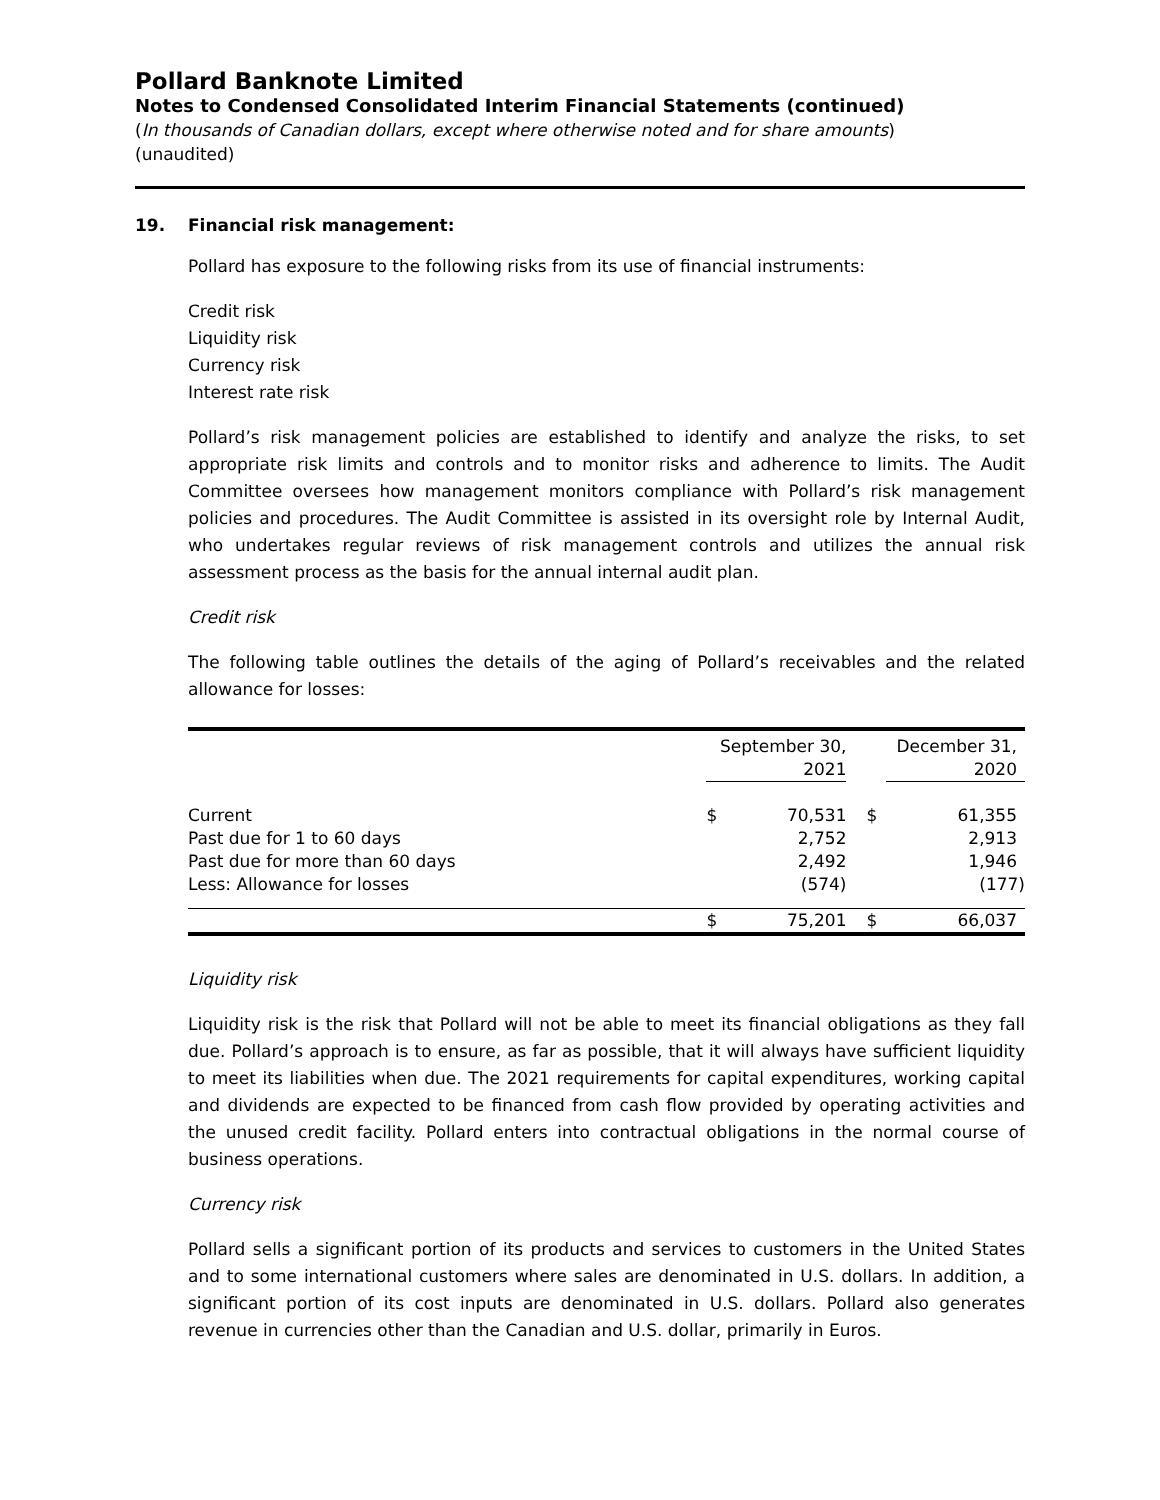Pollard Banknote Limited
Notes to Condensed Consolidated Interim Financial Statements (continued)
(In thousands of Canadian dollars, except where otherwise noted and for share amounts)
(unaudited)
19. Financial risk management:
Pollard has exposure to the following risks from its use of financial instruments:
Credit risk
Liquidity risk
Currency risk
Interest rate risk
Pollard’s risk management policies are established to identify and analyze the risks, to set appropriate risk limits and controls and to monitor risks and adherence to limits. The Audit Committee oversees how management monitors compliance with Pollard’s risk management policies and procedures. The Audit Committee is assisted in its oversight role by Internal Audit, who undertakes regular reviews of risk management controls and utilizes the annual risk assessment process as the basis for the annual internal audit plan.
Credit risk
The following table outlines the details of the aging of Pollard’s receivables and the related allowance for losses:
| | September 30, 2021 | | | December 31, 2020 | |
| --- | --- | --- | --- | --- | --- |
| Current | $ | 70,531 | $ | | 61,355 |
| Past due for 1 to 60 days | | 2,752 | | | 2,913 |
| Past due for more than 60 days | | 2,492 | | | 1,946 |
| Less: Allowance for losses | | (574) | | | (177) |
| | $ | 75,201 | $ | | 66,037 |
Liquidity risk
Liquidity risk is the risk that Pollard will not be able to meet its financial obligations as they fall due. Pollard’s approach is to ensure, as far as possible, that it will always have sufficient liquidity to meet its liabilities when due. The 2021 requirements for capital expenditures, working capital and dividends are expected to be financed from cash flow provided by operating activities and the unused credit facility. Pollard enters into contractual obligations in the normal course of business operations.
Currency risk
Pollard sells a significant portion of its products and services to customers in the United States and to some international customers where sales are denominated in U.S. dollars. In addition, a significant portion of its cost inputs are denominated in U.S. dollars. Pollard also generates revenue in currencies other than the Canadian and U.S. dollar, primarily in Euros.